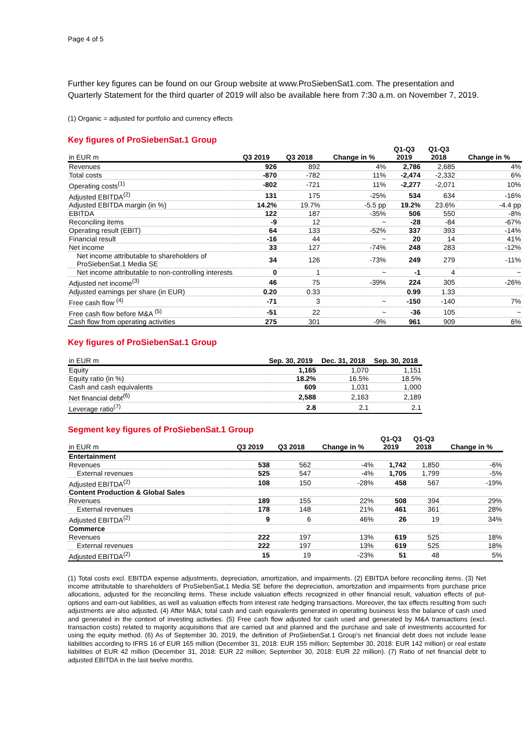Page 4 of 5
Further key figures can be found on our Group website at www.ProSiebenSat1.com. The presentation and Quarterly Statement for the third quarter of 2019 will also be available here from 7:30 a.m. on November 7, 2019.
(1) Organic = adjusted for portfolio and currency effects
Key figures of ProSiebenSat.1 Group
| in EUR m | Q3 2019 | Q3 2018 | Change in % | Q1-Q3 2019 | Q1-Q3 2018 | Change in % |
| --- | --- | --- | --- | --- | --- | --- |
| Revenues | 926 | 892 | 4% | 2,786 | 2,685 | 4% |
| Total costs | -870 | -782 | 11% | -2,474 | -2,332 | 6% |
| Operating costs<sup>(1)</sup> | -802 | -721 | 11% | -2,277 | -2,071 | 10% |
| Adjusted EBITDA<sup>(2)</sup> | 131 | 175 | -25% | 534 | 634 | -16% |
| Adjusted EBITDA margin (in %) | 14.2% | 19.7% | -5.5 pp | 19.2% | 23.6% | -4.4 pp |
| EBITDA | 122 | 187 | -35% | 506 | 550 | -8% |
| Reconciling items | -9 | 12 | ~ | -28 | -84 | -67% |
| Operating result (EBIT) | 64 | 133 | -52% | 337 | 393 | -14% |
| Financial result | -16 | 44 | ~ | 20 | 14 | 41% |
| Net income | 33 | 127 | -74% | 248 | 283 | -12% |
| Net income attributable to shareholders of ProSiebenSat.1 Media SE | 34 | 126 | -73% | 249 | 279 | -11% |
| Net income attributable to non-controlling interests | 0 | 1 | ~ | -1 | 4 | ~ |
| Adjusted net income<sup>(3)</sup> | 46 | 75 | -39% | 224 | 305 | -26% |
| Adjusted earnings per share (in EUR) | 0.20 | 0.33 | | 0.99 | 1.33 | |
| Free cash flow <sup>(4)</sup> | -71 | 3 | ~ | -150 | -140 | 7% |
| Free cash flow before M&A <sup>(5)</sup> | -51 | 22 | ~ | -36 | 105 | ~ |
| Cash flow from operating activities | 275 | 301 | -9% | 961 | 909 | 6% |
Key figures of ProSiebenSat.1 Group
| in EUR m | Sep. 30, 2019 | Dec. 31, 2018 | Sep. 30, 2018 |
| --- | --- | --- | --- |
| Equity | 1,165 | 1,070 | 1,151 |
| Equity ratio (in %) | 18.2% | 16.5% | 18.5% |
| Cash and cash equivalents | 609 | 1,031 | 1,000 |
| Net financial debt<sup>(6)</sup> | 2,588 | 2,163 | 2,189 |
| Leverage ratio<sup>(7)</sup> | 2.8 | 2.1 | 2.1 |
Segment key figures of ProSiebenSat.1 Group
| in EUR m | Q3 2019 | Q3 2018 | Change in % | Q1-Q3 2019 | Q1-Q3 2018 | Change in % |
| --- | --- | --- | --- | --- | --- | --- |
| Entertainment | | | | | | |
| Revenues | 538 | 562 | -4% | 1,742 | 1,850 | -6% |
| External revenues | 525 | 547 | -4% | 1,705 | 1,799 | -5% |
| Adjusted EBITDA<sup>(2)</sup> | 108 | 150 | -28% | 458 | 567 | -19% |
| Content Production & Global Sales | | | | | | |
| Revenues | 189 | 155 | 22% | 508 | 394 | 29% |
| External revenues | 178 | 148 | 21% | 461 | 361 | 28% |
| Adjusted EBITDA<sup>(2)</sup> | 9 | 6 | 46% | 26 | 19 | 34% |
| Commerce | | | | | | |
| Revenues | 222 | 197 | 13% | 619 | 525 | 18% |
| External revenues | 222 | 197 | 13% | 619 | 525 | 18% |
| Adjusted EBITDA<sup>(2)</sup> | 15 | 19 | -23% | 51 | 48 | 5% |
(1) Total costs excl. EBITDA expense adjustments, depreciation, amortization, and impairments. (2) EBITDA before reconciling items. (3) Net income attributable to shareholders of ProSiebenSat.1 Media SE before the depreciation, amortization and impairments from purchase price allocations, adjusted for the reconciling items. These include valuation effects recognized in other financial result, valuation effects of put-options and earn-out liabilities, as well as valuation effects from interest rate hedging transactions. Moreover, the tax effects resulting from such adjustments are also adjusted. (4) After M&A; total cash and cash equivalents generated in operating business less the balance of cash used and generated in the context of investing activities. (5) Free cash flow adjusted for cash used and generated by M&A transactions (excl. transaction costs) related to majority acquisitions that are carried out and planned and the purchase and sale of investments accounted for using the equity method. (6) As of September 30, 2019, the definition of ProSiebenSat.1 Group’s net financial debt does not include lease liabilities according to IFRS 16 of EUR 165 million (December 31, 2018: EUR 155 million; September 30, 2018: EUR 142 million) or real estate liabilities of EUR 42 million (December 31, 2018: EUR 22 million; September 30, 2018: EUR 22 million). (7) Ratio of net financial debt to adjusted EBITDA in the last twelve months.